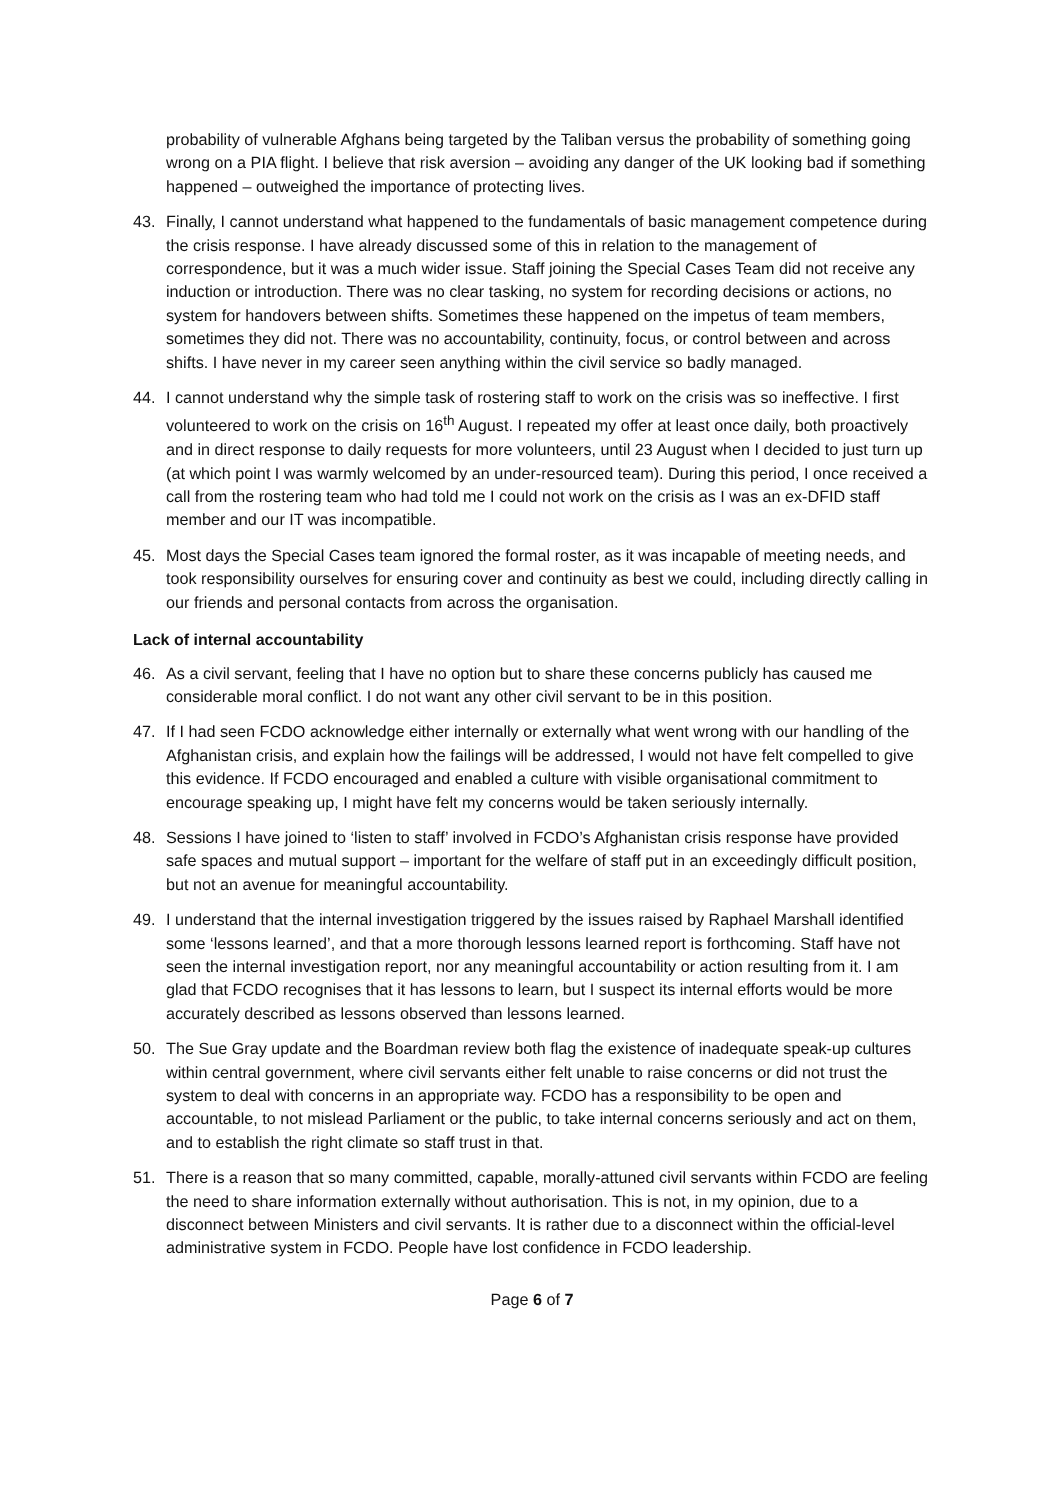probability of vulnerable Afghans being targeted by the Taliban versus the probability of something going wrong on a PIA flight. I believe that risk aversion – avoiding any danger of the UK looking bad if something happened – outweighed the importance of protecting lives.
43. Finally, I cannot understand what happened to the fundamentals of basic management competence during the crisis response. I have already discussed some of this in relation to the management of correspondence, but it was a much wider issue. Staff joining the Special Cases Team did not receive any induction or introduction. There was no clear tasking, no system for recording decisions or actions, no system for handovers between shifts. Sometimes these happened on the impetus of team members, sometimes they did not. There was no accountability, continuity, focus, or control between and across shifts. I have never in my career seen anything within the civil service so badly managed.
44. I cannot understand why the simple task of rostering staff to work on the crisis was so ineffective. I first volunteered to work on the crisis on 16<sup>th</sup> August. I repeated my offer at least once daily, both proactively and in direct response to daily requests for more volunteers, until 23 August when I decided to just turn up (at which point I was warmly welcomed by an under-resourced team). During this period, I once received a call from the rostering team who had told me I could not work on the crisis as I was an ex-DFID staff member and our IT was incompatible.
45. Most days the Special Cases team ignored the formal roster, as it was incapable of meeting needs, and took responsibility ourselves for ensuring cover and continuity as best we could, including directly calling in our friends and personal contacts from across the organisation.
Lack of internal accountability
46. As a civil servant, feeling that I have no option but to share these concerns publicly has caused me considerable moral conflict. I do not want any other civil servant to be in this position.
47. If I had seen FCDO acknowledge either internally or externally what went wrong with our handling of the Afghanistan crisis, and explain how the failings will be addressed, I would not have felt compelled to give this evidence. If FCDO encouraged and enabled a culture with visible organisational commitment to encourage speaking up, I might have felt my concerns would be taken seriously internally.
48. Sessions I have joined to ‘listen to staff’ involved in FCDO’s Afghanistan crisis response have provided safe spaces and mutual support – important for the welfare of staff put in an exceedingly difficult position, but not an avenue for meaningful accountability.
49. I understand that the internal investigation triggered by the issues raised by Raphael Marshall identified some ‘lessons learned’, and that a more thorough lessons learned report is forthcoming. Staff have not seen the internal investigation report, nor any meaningful accountability or action resulting from it. I am glad that FCDO recognises that it has lessons to learn, but I suspect its internal efforts would be more accurately described as lessons observed than lessons learned.
50. The Sue Gray update and the Boardman review both flag the existence of inadequate speak-up cultures within central government, where civil servants either felt unable to raise concerns or did not trust the system to deal with concerns in an appropriate way. FCDO has a responsibility to be open and accountable, to not mislead Parliament or the public, to take internal concerns seriously and act on them, and to establish the right climate so staff trust in that.
51. There is a reason that so many committed, capable, morally-attuned civil servants within FCDO are feeling the need to share information externally without authorisation. This is not, in my opinion, due to a disconnect between Ministers and civil servants. It is rather due to a disconnect within the official-level administrative system in FCDO. People have lost confidence in FCDO leadership.
Page 6 of 7